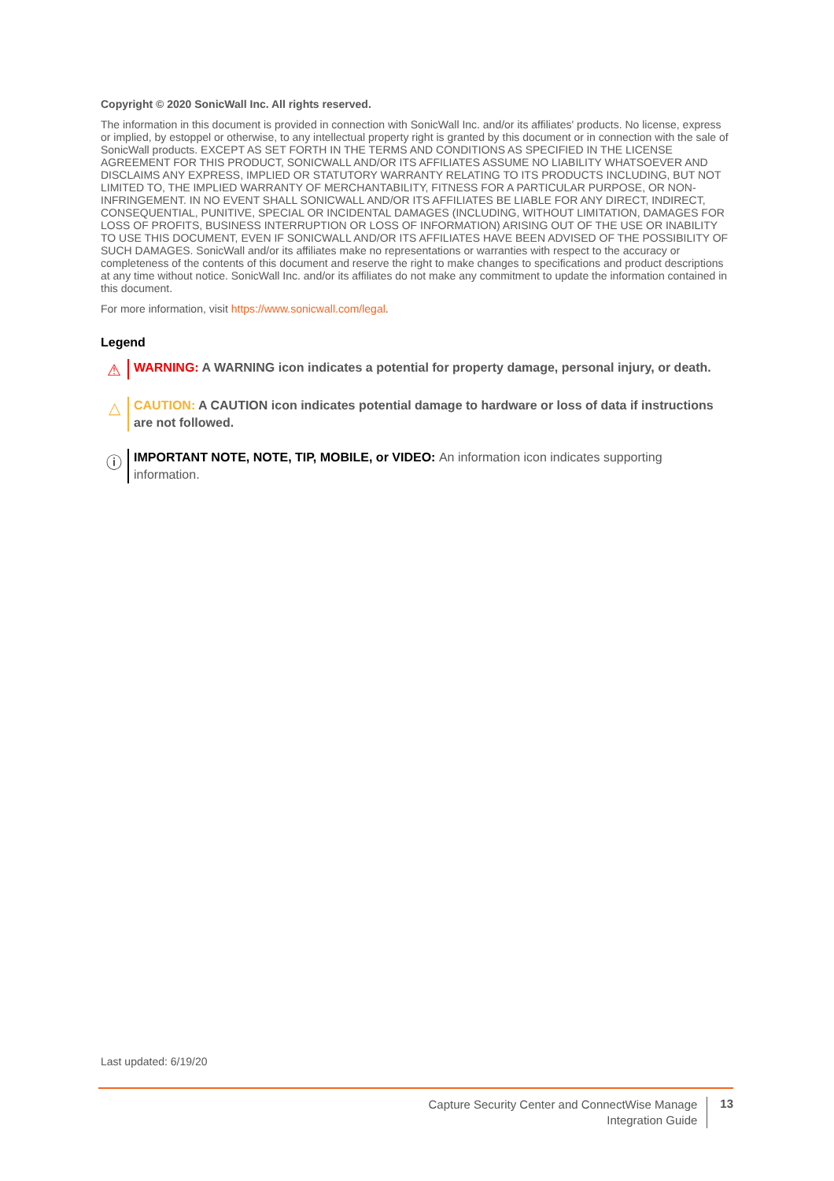Copyright © 2020 SonicWall Inc. All rights reserved.
The information in this document is provided in connection with SonicWall Inc. and/or its affiliates' products. No license, express or implied, by estoppel or otherwise, to any intellectual property right is granted by this document or in connection with the sale of SonicWall products. EXCEPT AS SET FORTH IN THE TERMS AND CONDITIONS AS SPECIFIED IN THE LICENSE AGREEMENT FOR THIS PRODUCT, SONICWALL AND/OR ITS AFFILIATES ASSUME NO LIABILITY WHATSOEVER AND DISCLAIMS ANY EXPRESS, IMPLIED OR STATUTORY WARRANTY RELATING TO ITS PRODUCTS INCLUDING, BUT NOT LIMITED TO, THE IMPLIED WARRANTY OF MERCHANTABILITY, FITNESS FOR A PARTICULAR PURPOSE, OR NON-INFRINGEMENT. IN NO EVENT SHALL SONICWALL AND/OR ITS AFFILIATES BE LIABLE FOR ANY DIRECT, INDIRECT, CONSEQUENTIAL, PUNITIVE, SPECIAL OR INCIDENTAL DAMAGES (INCLUDING, WITHOUT LIMITATION, DAMAGES FOR LOSS OF PROFITS, BUSINESS INTERRUPTION OR LOSS OF INFORMATION) ARISING OUT OF THE USE OR INABILITY TO USE THIS DOCUMENT, EVEN IF SONICWALL AND/OR ITS AFFILIATES HAVE BEEN ADVISED OF THE POSSIBILITY OF SUCH DAMAGES. SonicWall and/or its affiliates make no representations or warranties with respect to the accuracy or completeness of the contents of this document and reserve the right to make changes to specifications and product descriptions at any time without notice. SonicWall Inc. and/or its affiliates do not make any commitment to update the information contained in this document.
For more information, visit https://www.sonicwall.com/legal.
Legend
⚠
WARNING: A WARNING icon indicates a potential for property damage, personal injury, or death.
△
CAUTION: A CAUTION icon indicates potential damage to hardware or loss of data if instructions are not followed.
ⓘ
IMPORTANT NOTE, NOTE, TIP, MOBILE, or VIDEO: An information icon indicates supporting information.
Last updated: 6/19/20
Capture Security Center and ConnectWise Manage
Integration Guide
13